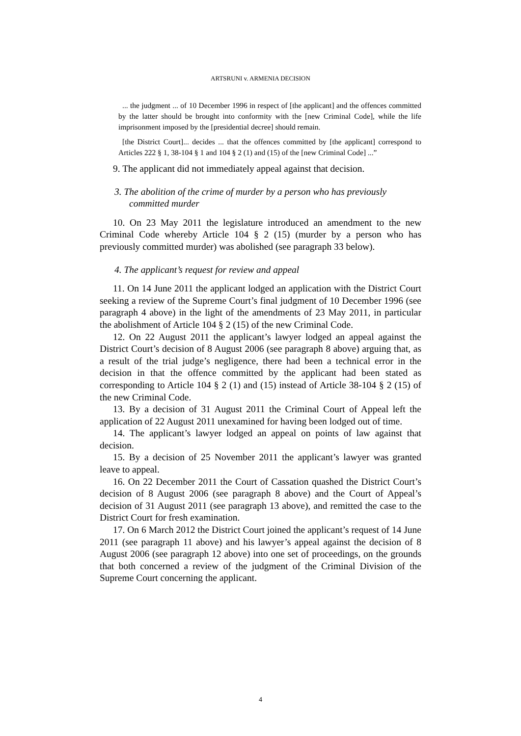ARTSRUNI v. ARMENIA DECISION
... the judgment ... of 10 December 1996 in respect of [the applicant] and the offences committed by the latter should be brought into conformity with the [new Criminal Code], while the life imprisonment imposed by the [presidential decree] should remain.
[the District Court]... decides ... that the offences committed by [the applicant] correspond to Articles 222 § 1, 38-104 § 1 and 104 § 2 (1) and (15) of the [new Criminal Code] ...”
9. The applicant did not immediately appeal against that decision.
3. The abolition of the crime of murder by a person who has previously committed murder
10. On 23 May 2011 the legislature introduced an amendment to the new Criminal Code whereby Article 104 § 2 (15) (murder by a person who has previously committed murder) was abolished (see paragraph 33 below).
4. The applicant’s request for review and appeal
11. On 14 June 2011 the applicant lodged an application with the District Court seeking a review of the Supreme Court’s final judgment of 10 December 1996 (see paragraph 4 above) in the light of the amendments of 23 May 2011, in particular the abolishment of Article 104 § 2 (15) of the new Criminal Code.
12. On 22 August 2011 the applicant’s lawyer lodged an appeal against the District Court’s decision of 8 August 2006 (see paragraph 8 above) arguing that, as a result of the trial judge’s negligence, there had been a technical error in the decision in that the offence committed by the applicant had been stated as corresponding to Article 104 § 2 (1) and (15) instead of Article 38-104 § 2 (15) of the new Criminal Code.
13. By a decision of 31 August 2011 the Criminal Court of Appeal left the application of 22 August 2011 unexamined for having been lodged out of time.
14. The applicant’s lawyer lodged an appeal on points of law against that decision.
15. By a decision of 25 November 2011 the applicant’s lawyer was granted leave to appeal.
16. On 22 December 2011 the Court of Cassation quashed the District Court’s decision of 8 August 2006 (see paragraph 8 above) and the Court of Appeal’s decision of 31 August 2011 (see paragraph 13 above), and remitted the case to the District Court for fresh examination.
17. On 6 March 2012 the District Court joined the applicant’s request of 14 June 2011 (see paragraph 11 above) and his lawyer’s appeal against the decision of 8 August 2006 (see paragraph 12 above) into one set of proceedings, on the grounds that both concerned a review of the judgment of the Criminal Division of the Supreme Court concerning the applicant.
4